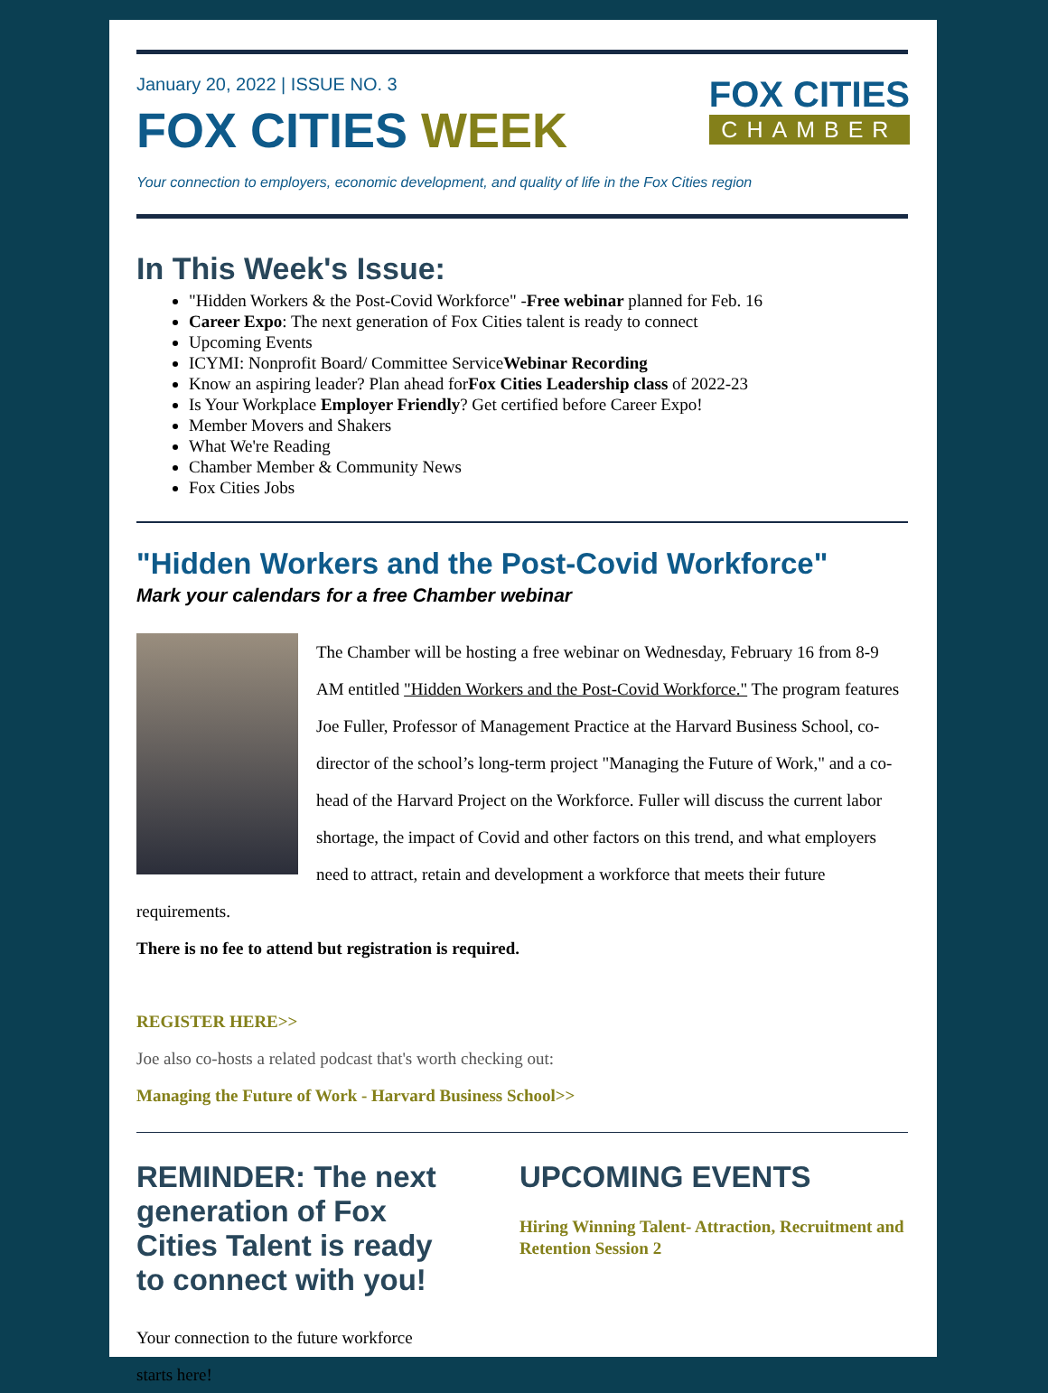January 20, 2022 | ISSUE NO. 3
FOX CITIES WEEK
FOX CITIES
CHAMBER
Your connection to employers, economic development, and quality of life in the Fox Cities region
In This Week's Issue:
"Hidden Workers & the Post-Covid Workforce" -Free webinar planned for Feb. 16
Career Expo: The next generation of Fox Cities talent is ready to connect
Upcoming Events
ICYMI: Nonprofit Board/ Committee ServiceWebinar Recording
Know an aspiring leader? Plan ahead forFox Cities Leadership class of 2022-23
Is Your Workplace Employer Friendly? Get certified before Career Expo!
Member Movers and Shakers
What We're Reading
Chamber Member & Community News
Fox Cities Jobs
"Hidden Workers and the Post-Covid Workforce"
Mark your calendars for a free Chamber webinar
The Chamber will be hosting a free webinar on Wednesday, February 16 from 8-9 AM entitled "Hidden Workers and the Post-Covid Workforce." The program features Joe Fuller, Professor of Management Practice at the Harvard Business School, co-director of the school’s long-term project "Managing the Future of Work," and a co-head of the Harvard Project on the Workforce. Fuller will discuss the current labor shortage, the impact of Covid and other factors on this trend, and what employers need to attract, retain and development a workforce that meets their future requirements.
There is no fee to attend but registration is required.
REGISTER HERE>>
Joe also co-hosts a related podcast that's worth checking out:
Managing the Future of Work - Harvard Business School>>
REMINDER: The next generation of Fox Cities Talent is ready to connect with you!
Your connection to the future workforce starts here!
UPCOMING EVENTS
Hiring Winning Talent- Attraction, Recruitment and Retention Session 2